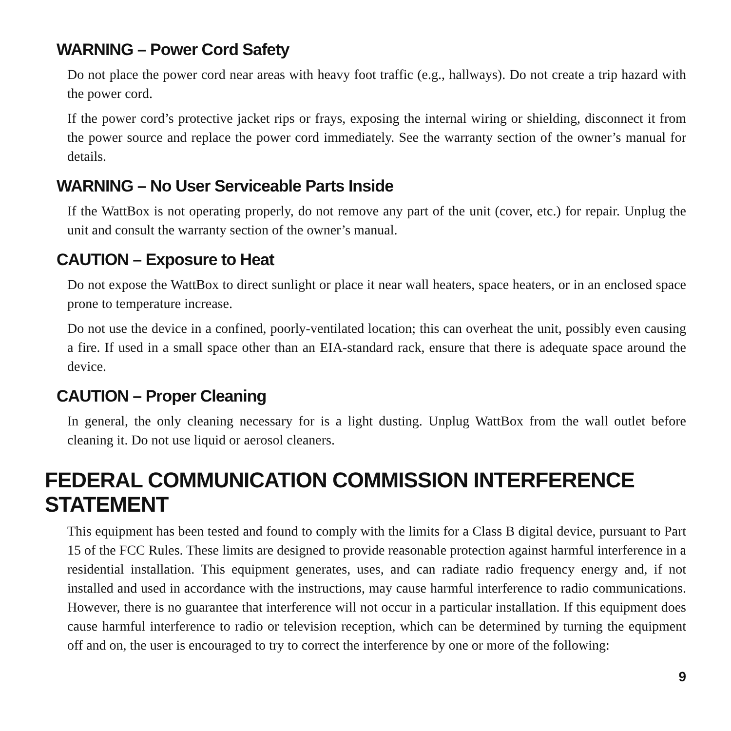WARNING – Power Cord Safety
Do not place the power cord near areas with heavy foot traffic (e.g., hallways). Do not create a trip hazard with the power cord.
If the power cord’s protective jacket rips or frays, exposing the internal wiring or shielding, disconnect it from the power source and replace the power cord immediately. See the warranty section of the owner’s manual for details.
WARNING – No User Serviceable Parts Inside
If the WattBox is not operating properly, do not remove any part of the unit (cover, etc.) for repair. Unplug the unit and consult the warranty section of the owner’s manual.
CAUTION – Exposure to Heat
Do not expose the WattBox to direct sunlight or place it near wall heaters, space heaters, or in an enclosed space prone to temperature increase.
Do not use the device in a confined, poorly-ventilated location; this can overheat the unit, possibly even causing a fire. If used in a small space other than an EIA-standard rack, ensure that there is adequate space around the device.
CAUTION – Proper Cleaning
In general, the only cleaning necessary for is a light dusting. Unplug WattBox from the wall outlet before cleaning it. Do not use liquid or aerosol cleaners.
FEDERAL COMMUNICATION COMMISSION INTERFERENCE STATEMENT
This equipment has been tested and found to comply with the limits for a Class B digital device, pursuant to Part 15 of the FCC Rules. These limits are designed to provide reasonable protection against harmful interference in a residential installation. This equipment generates, uses, and can radiate radio frequency energy and, if not installed and used in accordance with the instructions, may cause harmful interference to radio communications. However, there is no guarantee that interference will not occur in a particular installation. If this equipment does cause harmful interference to radio or television reception, which can be determined by turning the equipment off and on, the user is encouraged to try to correct the interference by one or more of the following:
9